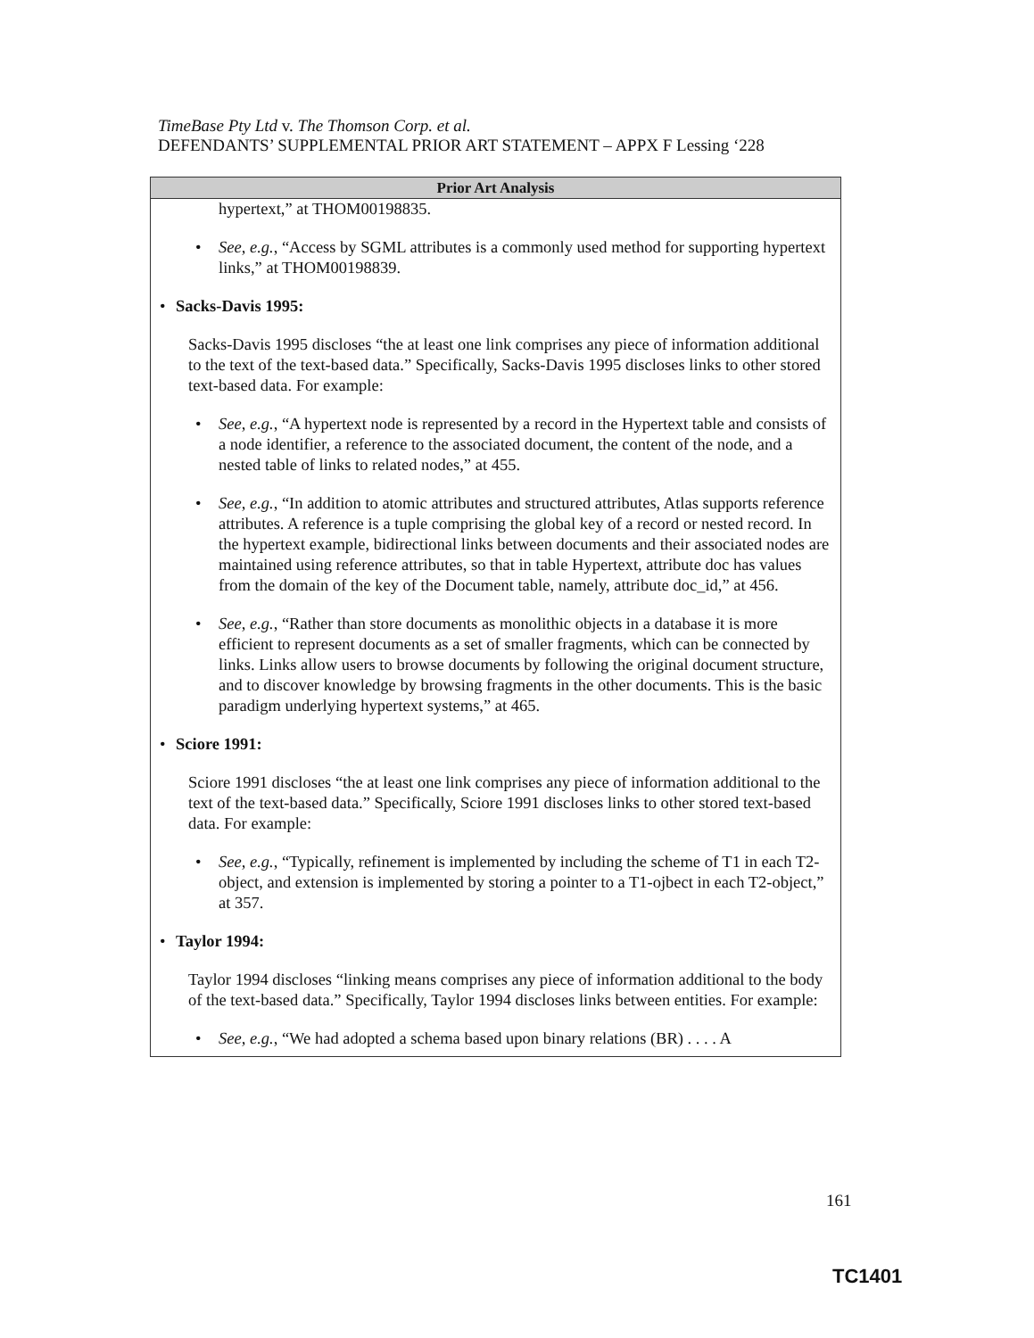TimeBase Pty Ltd v. The Thomson Corp. et al.
DEFENDANTS’ SUPPLEMENTAL PRIOR ART STATEMENT – APPX F Lessing ‘228
| Prior Art Analysis |
| --- |
| hypertext,” at THOM00198835. See, e.g. , “Access by SGML attributes is a commonly used method for supporting hypertext links,” at THOM00198839. Sacks-Davis 1995: Sacks-Davis 1995 discloses “the at least one link comprises any piece of information additional to the text of the text-based data.” Specifically, Sacks-Davis 1995 discloses links to other stored text-based data. For example: See, e.g. , “A hypertext node is represented by a record in the Hypertext table and consists of a node identifier, a reference to the associated document, the content of the node, and a nested table of links to related nodes,” at 455. See, e.g. , “In addition to atomic attributes and structured attributes, Atlas supports reference attributes. A reference is a tuple comprising the global key of a record or nested record. In the hypertext example, bidirectional links between documents and their associated nodes are maintained using reference attributes, so that in table Hypertext, attribute doc has values from the domain of the key of the Document table, namely, attribute doc_id,” at 456. See, e.g. , “Rather than store documents as monolithic objects in a database it is more efficient to represent documents as a set of smaller fragments, which can be connected by links. Links allow users to browse documents by following the original document structure, and to discover knowledge by browsing fragments in the other documents. This is the basic paradigm underlying hypertext systems,” at 465. Sciore 1991: Sciore 1991 discloses “the at least one link comprises any piece of information additional to the text of the text-based data.” Specifically, Sciore 1991 discloses links to other stored text-based data. For example: See, e.g. , “Typically, refinement is implemented by including the scheme of T1 in each T2-object, and extension is implemented by storing a pointer to a T1-ojbect in each T2-object,” at 357. Taylor 1994: Taylor 1994 discloses “linking means comprises any piece of information additional to the body of the text-based data.” Specifically, Taylor 1994 discloses links between entities. For example: See, e.g. , “We had adopted a schema based upon binary relations (BR) . . . . A |
161
TC1401